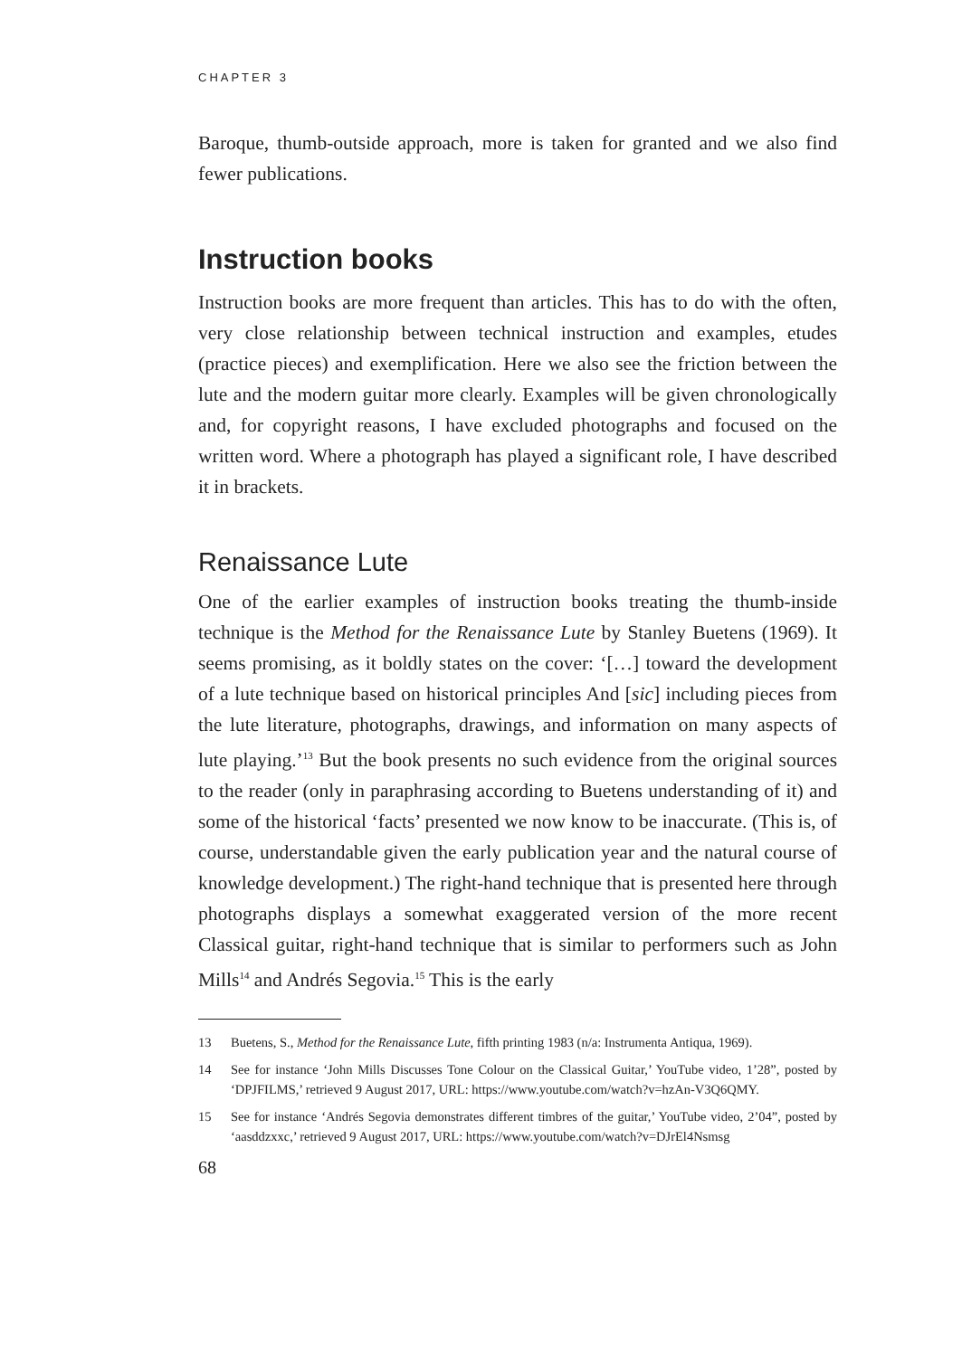CHAPTER 3
Baroque, thumb-outside approach, more is taken for granted and we also find fewer publications.
Instruction books
Instruction books are more frequent than articles. This has to do with the often, very close relationship between technical instruction and examples, etudes (practice pieces) and exemplification. Here we also see the friction between the lute and the modern guitar more clearly. Examples will be given chronologically and, for copyright reasons, I have excluded photographs and focused on the written word. Where a photograph has played a significant role, I have described it in brackets.
Renaissance Lute
One of the earlier examples of instruction books treating the thumb-inside technique is the Method for the Renaissance Lute by Stanley Buetens (1969). It seems promising, as it boldly states on the cover: ‘[…] toward the development of a lute technique based on historical principles And [sic] including pieces from the lute literature, photographs, drawings, and information on many aspects of lute playing.’<sup>13</sup> But the book presents no such evidence from the original sources to the reader (only in paraphrasing according to Buetens understanding of it) and some of the historical ‘facts’ presented we now know to be inaccurate. (This is, of course, understandable given the early publication year and the natural course of knowledge development.) The right-hand technique that is presented here through photographs displays a somewhat exaggerated version of the more recent Classical guitar, right-hand technique that is similar to performers such as John Mills<sup>14</sup> and Andrés Segovia.<sup>15</sup> This is the early
13 Buetens, S., Method for the Renaissance Lute, fifth printing 1983 (n/a: Instrumenta Antiqua, 1969).
14 See for instance ‘John Mills Discusses Tone Colour on the Classical Guitar,’ YouTube video, 1’28”, posted by ‘DPJFILMS,’ retrieved 9 August 2017, URL: https://www.youtube.com/watch?v=hzAn-V3Q6QMY.
15 See for instance ‘Andrés Segovia demonstrates different timbres of the guitar,’ YouTube video, 2’04”, posted by ‘aasddzxxc,’ retrieved 9 August 2017, URL: https://www.youtube.com/watch?v=DJrEl4Nsmsg
68